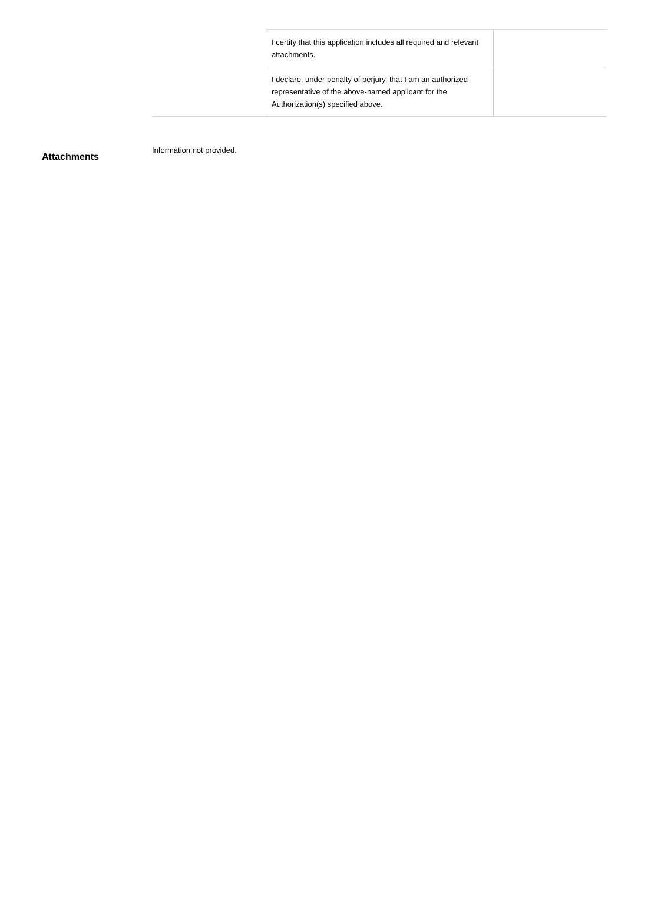| | I certify that this application includes all required and relevant attachments. | |
| | I declare, under penalty of perjury, that I am an authorized representative of the above-named applicant for the Authorization(s) specified above. | |
Attachments
Information not provided.